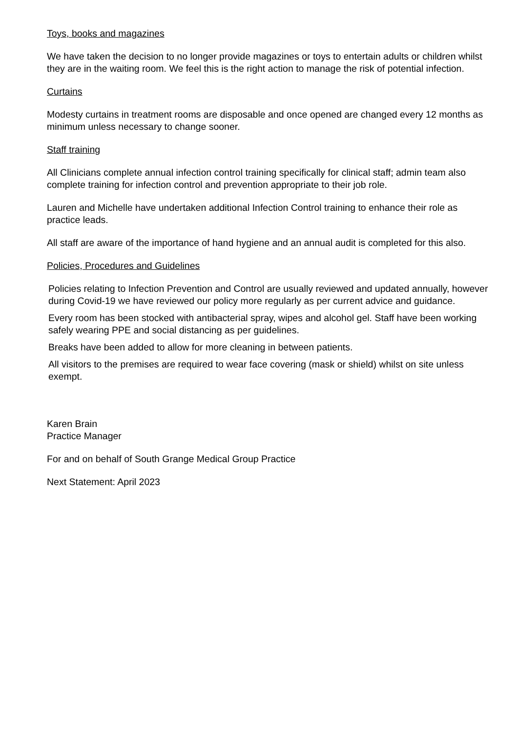Toys, books and magazines
We have taken the decision to no longer provide magazines or toys to entertain adults or children whilst they are in the waiting room. We feel this is the right action to manage the risk of potential infection.
Curtains
Modesty curtains in treatment rooms are disposable and once opened are changed every 12 months as minimum unless necessary to change sooner.
Staff training
All Clinicians complete annual infection control training specifically for clinical staff; admin team also complete training for infection control and prevention appropriate to their job role.
Lauren and Michelle have undertaken additional Infection Control training to enhance their role as practice leads.
All staff are aware of the importance of hand hygiene and an annual audit is completed for this also.
Policies, Procedures and Guidelines
Policies relating to Infection Prevention and Control are usually reviewed and updated annually, however during Covid-19 we have reviewed our policy more regularly as per current advice and guidance.
Every room has been stocked with antibacterial spray, wipes and alcohol gel. Staff have been working safely wearing PPE and social distancing as per guidelines.
Breaks have been added to allow for more cleaning in between patients.
All visitors to the premises are required to wear face covering (mask or shield) whilst on site unless exempt.
Karen Brain
Practice Manager
For and on behalf of South Grange Medical Group Practice
Next Statement: April 2023